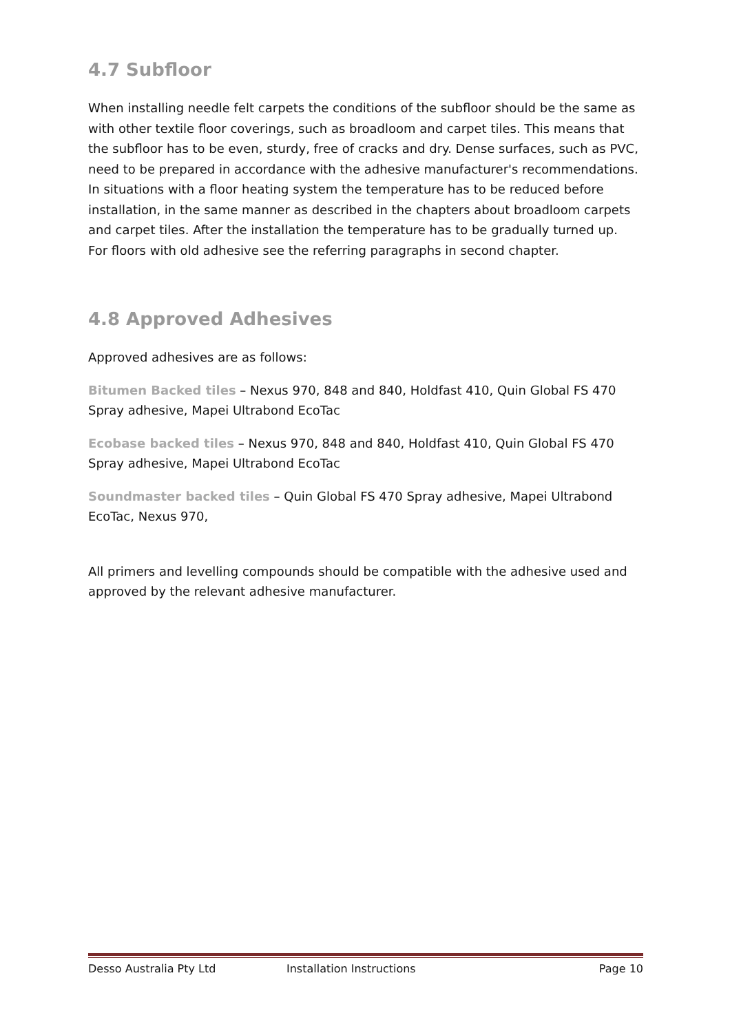4.7 Subfloor
When installing needle felt carpets the conditions of the subfloor should be the same as with other textile floor coverings, such as broadloom and carpet tiles. This means that the subfloor has to be even, sturdy, free of cracks and dry. Dense surfaces, such as PVC, need to be prepared in accordance with the adhesive manufacturer's recommendations. In situations with a floor heating system the temperature has to be reduced before installation, in the same manner as described in the chapters about broadloom carpets and carpet tiles. After the installation the temperature has to be gradually turned up. For floors with old adhesive see the referring paragraphs in second chapter.
4.8 Approved Adhesives
Approved adhesives are as follows:
Bitumen Backed tiles – Nexus 970, 848 and 840, Holdfast 410, Quin Global FS 470 Spray adhesive, Mapei Ultrabond EcoTac
Ecobase backed tiles – Nexus 970, 848 and 840, Holdfast 410, Quin Global FS 470 Spray adhesive, Mapei Ultrabond EcoTac
Soundmaster backed tiles – Quin Global FS 470 Spray adhesive, Mapei Ultrabond EcoTac, Nexus 970,
All primers and levelling compounds should be compatible with the adhesive used and approved by the relevant adhesive manufacturer.
Desso Australia Pty Ltd Installation Instructions Page 10